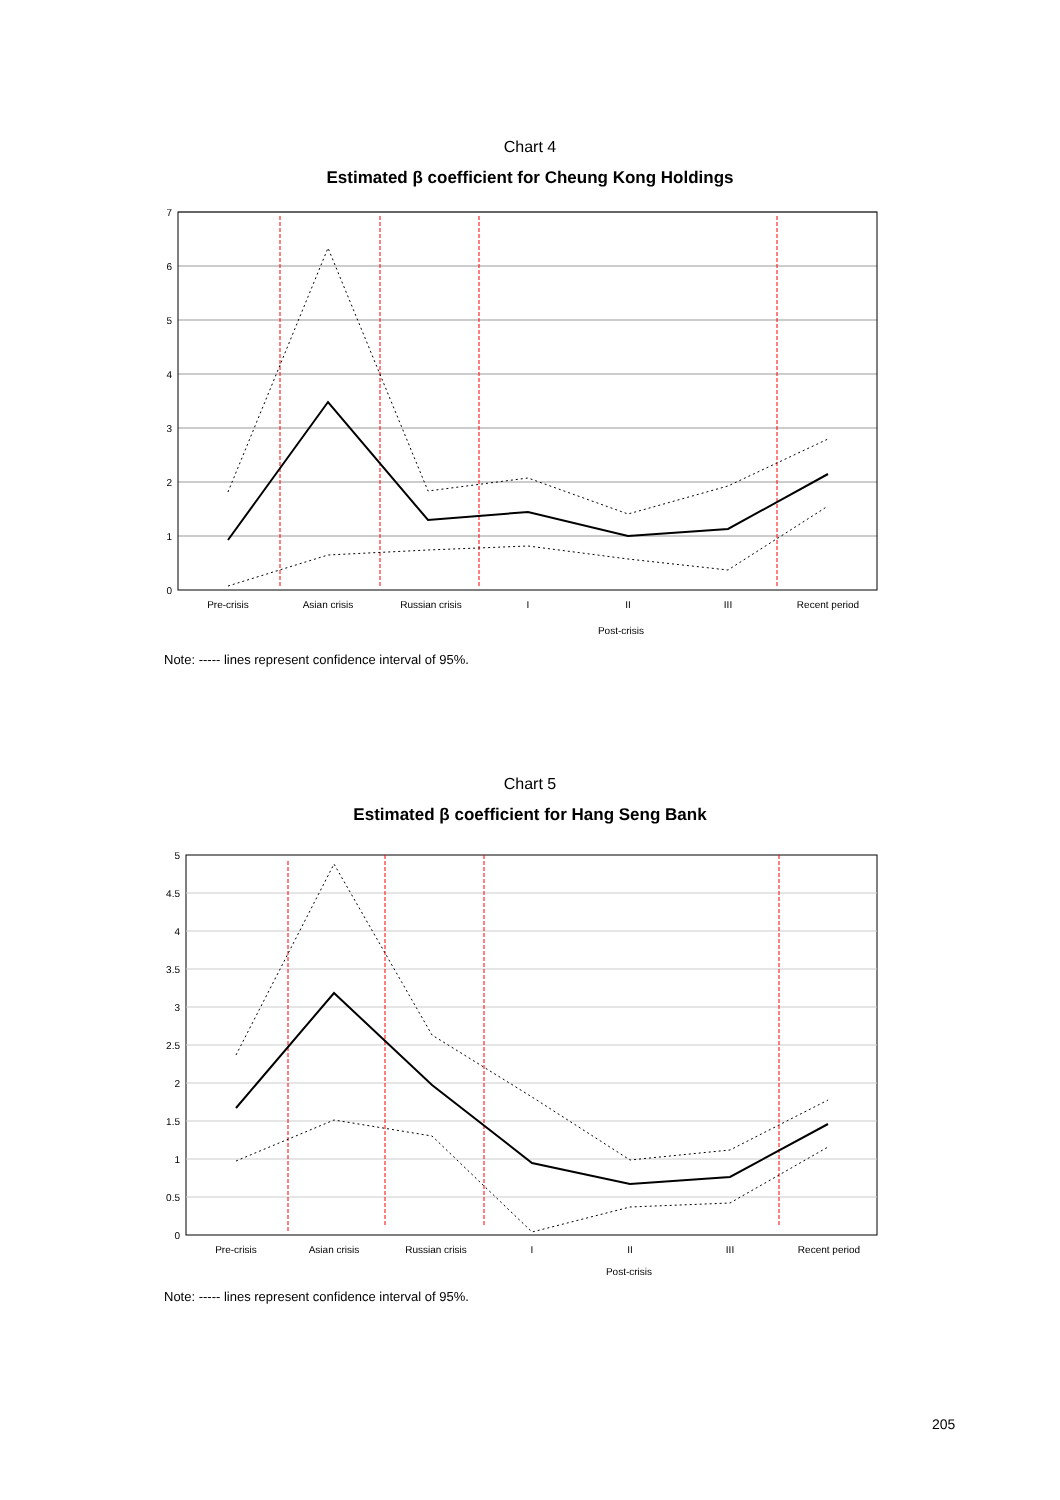Chart 4
Estimated β coefficient for Cheung Kong Holdings
0
1
2
3
4
5
6
7
Pre-crisis
Asian crisis
Russian crisis
I
II
III
Recent period
Post-crisis
Note: ----- lines represent confidence interval of 95%.
Chart 5
Estimated β coefficient for Hang Seng Bank
0
0.5
1
1.5
2
2.5
3
3.5
4
4.5
5
Pre-crisis
Asian crisis
Russian crisis
I
II
III
Recent period
Post-crisis
Note: ----- lines represent confidence interval of 95%.
205